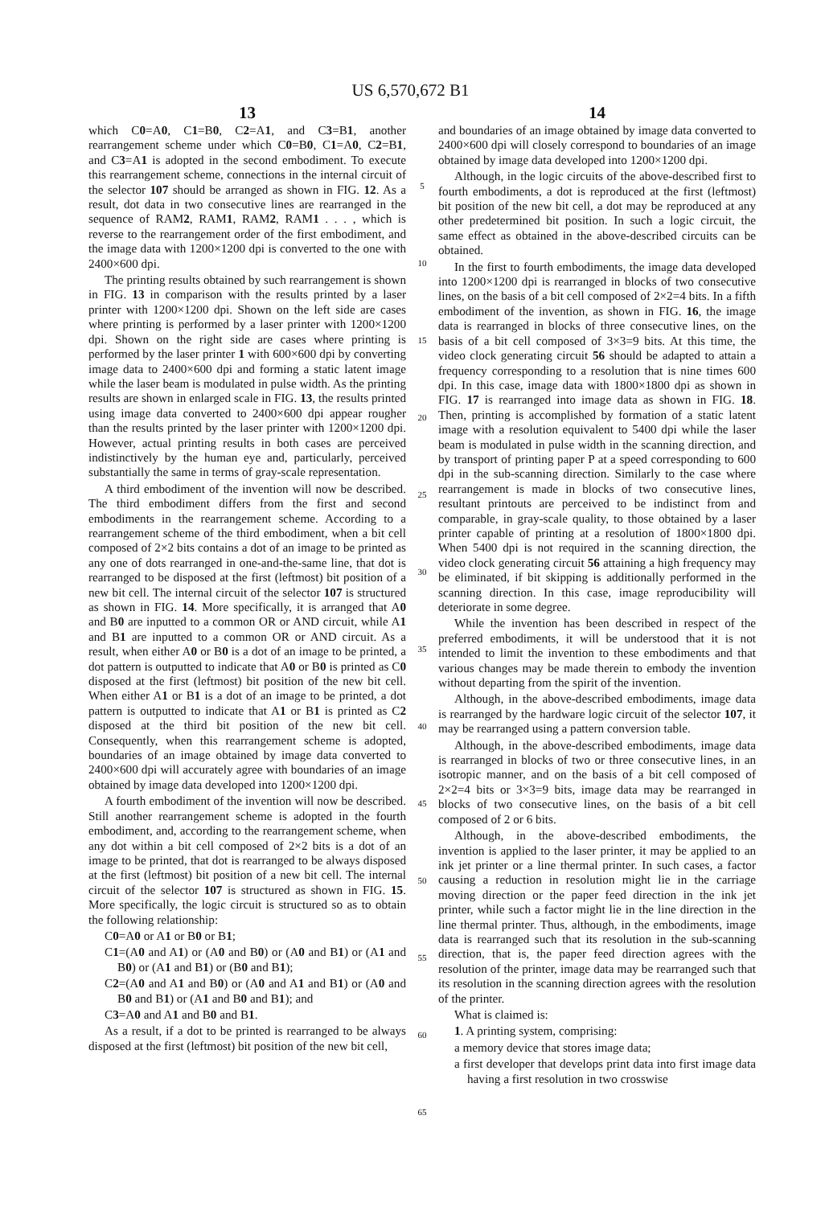US 6,570,672 B1
13 14
which C0=A0, C1=B0, C2=A1, and C3=B1, another rearrangement scheme under which C0=B0, C1=A0, C2=B1, and C3=A1 is adopted in the second embodiment. To execute this rearrangement scheme, connections in the internal circuit of the selector 107 should be arranged as shown in FIG. 12. As a result, dot data in two consecutive lines are rearranged in the sequence of RAM2, RAM1, RAM2, RAM1 . . . , which is reverse to the rearrangement order of the first embodiment, and the image data with 1200×1200 dpi is converted to the one with 2400×600 dpi.
The printing results obtained by such rearrangement is shown in FIG. 13 in comparison with the results printed by a laser printer with 1200×1200 dpi. Shown on the left side are cases where printing is performed by a laser printer with 1200×1200 dpi. Shown on the right side are cases where printing is performed by the laser printer 1 with 600×600 dpi by converting image data to 2400×600 dpi and forming a static latent image while the laser beam is modulated in pulse width. As the printing results are shown in enlarged scale in FIG. 13, the results printed using image data converted to 2400×600 dpi appear rougher than the results printed by the laser printer with 1200×1200 dpi. However, actual printing results in both cases are perceived indistinctively by the human eye and, particularly, perceived substantially the same in terms of gray-scale representation.
A third embodiment of the invention will now be described. The third embodiment differs from the first and second embodiments in the rearrangement scheme. According to a rearrangement scheme of the third embodiment, when a bit cell composed of 2×2 bits contains a dot of an image to be printed as any one of dots rearranged in one-and-the-same line, that dot is rearranged to be disposed at the first (leftmost) bit position of a new bit cell. The internal circuit of the selector 107 is structured as shown in FIG. 14. More specifically, it is arranged that A0 and B0 are inputted to a common OR or AND circuit, while A1 and B1 are inputted to a common OR or AND circuit. As a result, when either A0 or B0 is a dot of an image to be printed, a dot pattern is outputted to indicate that A0 or B0 is printed as C0 disposed at the first (leftmost) bit position of the new bit cell. When either A1 or B1 is a dot of an image to be printed, a dot pattern is outputted to indicate that A1 or B1 is printed as C2 disposed at the third bit position of the new bit cell. Consequently, when this rearrangement scheme is adopted, boundaries of an image obtained by image data converted to 2400×600 dpi will accurately agree with boundaries of an image obtained by image data developed into 1200×1200 dpi.
A fourth embodiment of the invention will now be described. Still another rearrangement scheme is adopted in the fourth embodiment, and, according to the rearrangement scheme, when any dot within a bit cell composed of 2×2 bits is a dot of an image to be printed, that dot is rearranged to be always disposed at the first (leftmost) bit position of a new bit cell. The internal circuit of the selector 107 is structured as shown in FIG. 15. More specifically, the logic circuit is structured so as to obtain the following relationship:
C0=A0 or A1 or B0 or B1;
C1=(A0 and A1) or (A0 and B0) or (A0 and B1) or (A1 and B0) or (A1 and B1) or (B0 and B1);
C2=(A0 and A1 and B0) or (A0 and A1 and B1) or (A0 and B0 and B1) or (A1 and B0 and B1); and
C3=A0 and A1 and B0 and B1.
As a result, if a dot to be printed is rearranged to be always disposed at the first (leftmost) bit position of the new bit cell,
5
10
15
20
25
30
35
40
45
50
55
60
65
and boundaries of an image obtained by image data converted to 2400×600 dpi will closely correspond to boundaries of an image obtained by image data developed into 1200×1200 dpi.
Although, in the logic circuits of the above-described first to fourth embodiments, a dot is reproduced at the first (leftmost) bit position of the new bit cell, a dot may be reproduced at any other predetermined bit position. In such a logic circuit, the same effect as obtained in the above-described circuits can be obtained.
In the first to fourth embodiments, the image data developed into 1200×1200 dpi is rearranged in blocks of two consecutive lines, on the basis of a bit cell composed of 2×2=4 bits. In a fifth embodiment of the invention, as shown in FIG. 16, the image data is rearranged in blocks of three consecutive lines, on the basis of a bit cell composed of 3×3=9 bits. At this time, the video clock generating circuit 56 should be adapted to attain a frequency corresponding to a resolution that is nine times 600 dpi. In this case, image data with 1800×1800 dpi as shown in FIG. 17 is rearranged into image data as shown in FIG. 18. Then, printing is accomplished by formation of a static latent image with a resolution equivalent to 5400 dpi while the laser beam is modulated in pulse width in the scanning direction, and by transport of printing paper P at a speed corresponding to 600 dpi in the sub-scanning direction. Similarly to the case where rearrangement is made in blocks of two consecutive lines, resultant printouts are perceived to be indistinct from and comparable, in gray-scale quality, to those obtained by a laser printer capable of printing at a resolution of 1800×1800 dpi. When 5400 dpi is not required in the scanning direction, the video clock generating circuit 56 attaining a high frequency may be eliminated, if bit skipping is additionally performed in the scanning direction. In this case, image reproducibility will deteriorate in some degree.
While the invention has been described in respect of the preferred embodiments, it will be understood that it is not intended to limit the invention to these embodiments and that various changes may be made therein to embody the invention without departing from the spirit of the invention.
Although, in the above-described embodiments, image data is rearranged by the hardware logic circuit of the selector 107, it may be rearranged using a pattern conversion table.
Although, in the above-described embodiments, image data is rearranged in blocks of two or three consecutive lines, in an isotropic manner, and on the basis of a bit cell composed of 2×2=4 bits or 3×3=9 bits, image data may be rearranged in blocks of two consecutive lines, on the basis of a bit cell composed of 2 or 6 bits.
Although, in the above-described embodiments, the invention is applied to the laser printer, it may be applied to an ink jet printer or a line thermal printer. In such cases, a factor causing a reduction in resolution might lie in the carriage moving direction or the paper feed direction in the ink jet printer, while such a factor might lie in the line direction in the line thermal printer. Thus, although, in the embodiments, image data is rearranged such that its resolution in the sub-scanning direction, that is, the paper feed direction agrees with the resolution of the printer, image data may be rearranged such that its resolution in the scanning direction agrees with the resolution of the printer.
What is claimed is:
1. A printing system, comprising:
a memory device that stores image data;
a first developer that develops print data into first image data having a first resolution in two crosswise